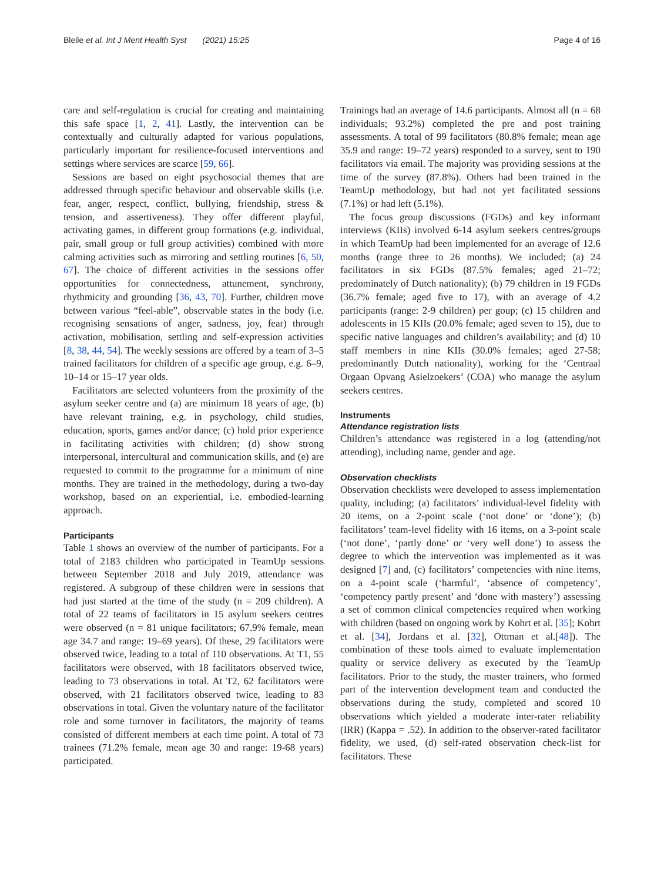Bleile et al. Int J Ment Health Syst (2021) 15:25 Page 4 of 16
care and self-regulation is crucial for creating and maintaining this safe space [1, 2, 41]. Lastly, the intervention can be contextually and culturally adapted for various populations, particularly important for resilience-focused interventions and settings where services are scarce [59, 66].
Sessions are based on eight psychosocial themes that are addressed through specific behaviour and observable skills (i.e. fear, anger, respect, conflict, bullying, friendship, stress & tension, and assertiveness). They offer different playful, activating games, in different group formations (e.g. individual, pair, small group or full group activities) combined with more calming activities such as mirroring and settling routines [6, 50, 67]. The choice of different activities in the sessions offer opportunities for connectedness, attunement, synchrony, rhythmicity and grounding [36, 43, 70]. Further, children move between various “feel-able”, observable states in the body (i.e. recognising sensations of anger, sadness, joy, fear) through activation, mobilisation, settling and self-expression activities [8, 38, 44, 54]. The weekly sessions are offered by a team of 3–5 trained facilitators for children of a specific age group, e.g. 6–9, 10–14 or 15–17 year olds.
Facilitators are selected volunteers from the proximity of the asylum seeker centre and (a) are minimum 18 years of age, (b) have relevant training, e.g. in psychology, child studies, education, sports, games and/or dance; (c) hold prior experience in facilitating activities with children; (d) show strong interpersonal, intercultural and communication skills, and (e) are requested to commit to the programme for a minimum of nine months. They are trained in the methodology, during a two-day workshop, based on an experiential, i.e. embodied-learning approach.
Participants
Table 1 shows an overview of the number of participants. For a total of 2183 children who participated in TeamUp sessions between September 2018 and July 2019, attendance was registered. A subgroup of these children were in sessions that had just started at the time of the study (n = 209 children). A total of 22 teams of facilitators in 15 asylum seekers centres were observed (n = 81 unique facilitators; 67.9% female, mean age 34.7 and range: 19–69 years). Of these, 29 facilitators were observed twice, leading to a total of 110 observations. At T1, 55 facilitators were observed, with 18 facilitators observed twice, leading to 73 observations in total. At T2, 62 facilitators were observed, with 21 facilitators observed twice, leading to 83 observations in total. Given the voluntary nature of the facilitator role and some turnover in facilitators, the majority of teams consisted of different members at each time point. A total of 73 trainees (71.2% female, mean age 30 and range: 19-68 years) participated.
Trainings had an average of 14.6 participants. Almost all (n = 68 individuals; 93.2%) completed the pre and post training assessments. A total of 99 facilitators (80.8% female; mean age 35.9 and range: 19–72 years) responded to a survey, sent to 190 facilitators via email. The majority was providing sessions at the time of the survey (87.8%). Others had been trained in the TeamUp methodology, but had not yet facilitated sessions (7.1%) or had left (5.1%).
The focus group discussions (FGDs) and key informant interviews (KIIs) involved 6-14 asylum seekers centres/groups in which TeamUp had been implemented for an average of 12.6 months (range three to 26 months). We included; (a) 24 facilitators in six FGDs (87.5% females; aged 21–72; predominately of Dutch nationality); (b) 79 children in 19 FGDs (36.7% female; aged five to 17), with an average of 4.2 participants (range: 2-9 children) per goup; (c) 15 children and adolescents in 15 KIIs (20.0% female; aged seven to 15), due to specific native languages and children’s availability; and (d) 10 staff members in nine KIIs (30.0% females; aged 27-58; predominantly Dutch nationality), working for the ‘Centraal Orgaan Opvang Asielzoekers’ (COA) who manage the asylum seekers centres.
Instruments
Attendance registration lists
Children’s attendance was registered in a log (attending/not attending), including name, gender and age.
Observation checklists
Observation checklists were developed to assess implementation quality, including; (a) facilitators’ individual-level fidelity with 20 items, on a 2-point scale (‘not done’ or ‘done’); (b) facilitators’ team-level fidelity with 16 items, on a 3-point scale (‘not done’, ‘partly done’ or ‘very well done’) to assess the degree to which the intervention was implemented as it was designed [7] and, (c) facilitators’ competencies with nine items, on a 4-point scale (‘harmful’, ‘absence of competency’, ‘competency partly present’ and ‘done with mastery’) assessing a set of common clinical competencies required when working with children (based on ongoing work by Kohrt et al. [35]; Kohrt et al. [34], Jordans et al. [32], Ottman et al.[48]). The combination of these tools aimed to evaluate implementation quality or service delivery as executed by the TeamUp facilitators. Prior to the study, the master trainers, who formed part of the intervention development team and conducted the observations during the study, completed and scored 10 observations which yielded a moderate inter-rater reliability (IRR) (Kappa = .52). In addition to the observer-rated facilitator fidelity, we used, (d) self-rated observation check-list for facilitators. These